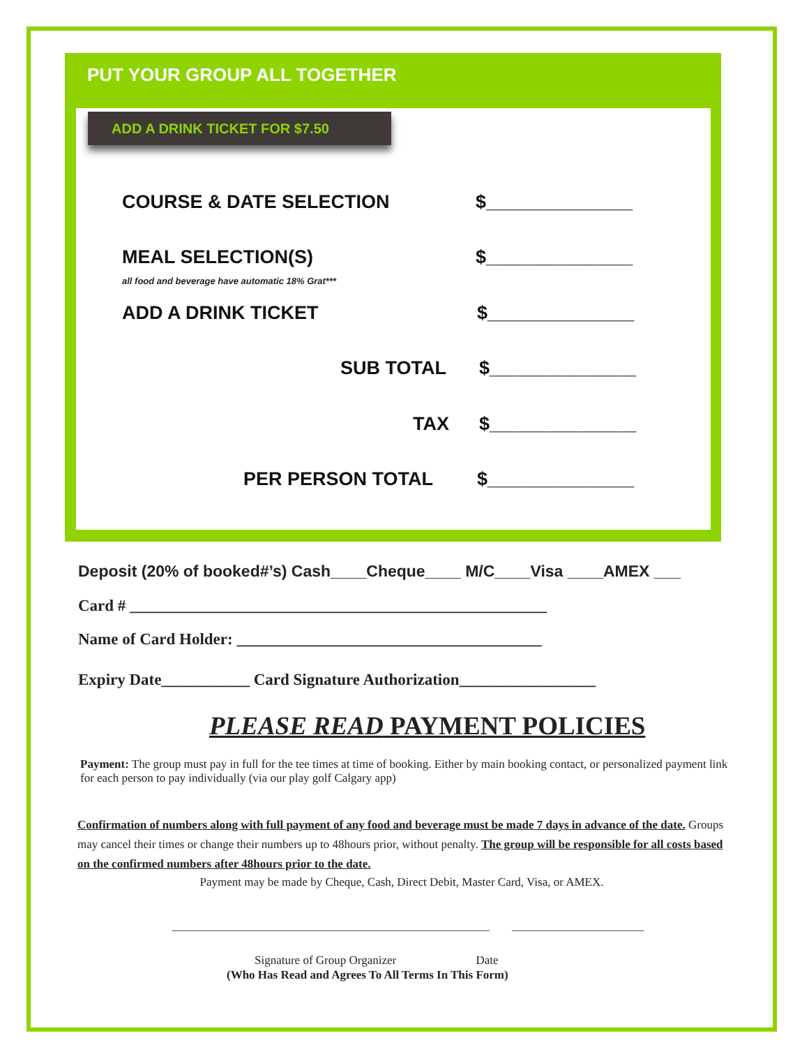PUT YOUR GROUP ALL TOGETHER
ADD A DRINK TICKET FOR $7.50
COURSE & DATE SELECTION $______________
MEAL SELECTION(S) $______________
all food and beverage have automatic 18% Grat***
ADD A DRINK TICKET $______________
SUB TOTAL $______________
TAX $______________
PER PERSON TOTAL $______________
Deposit (20% of booked#’s) Cash____Cheque____ M/C____Visa ____AMEX ___
Card # ____________________________________________________
Name of Card Holder: ______________________________________
Expiry Date___________ Card Signature Authorization_________________
PLEASE READ PAYMENT POLICIES
Payment: The group must pay in full for the tee times at time of booking. Either by main booking contact, or personalized payment link for each person to pay individually (via our play golf Calgary app)
Confirmation of numbers along with full payment of any food and beverage must be made 7 days in advance of the date. Groups may cancel their times or change their numbers up to 48hours prior, without penalty. The group will be responsible for all costs based on the confirmed numbers after 48hours prior to the date.
Payment may be made by Cheque, Cash, Direct Debit, Master Card, Visa, or AMEX.
Signature of Group Organizer Date
(Who Has Read and Agrees To All Terms In This Form)